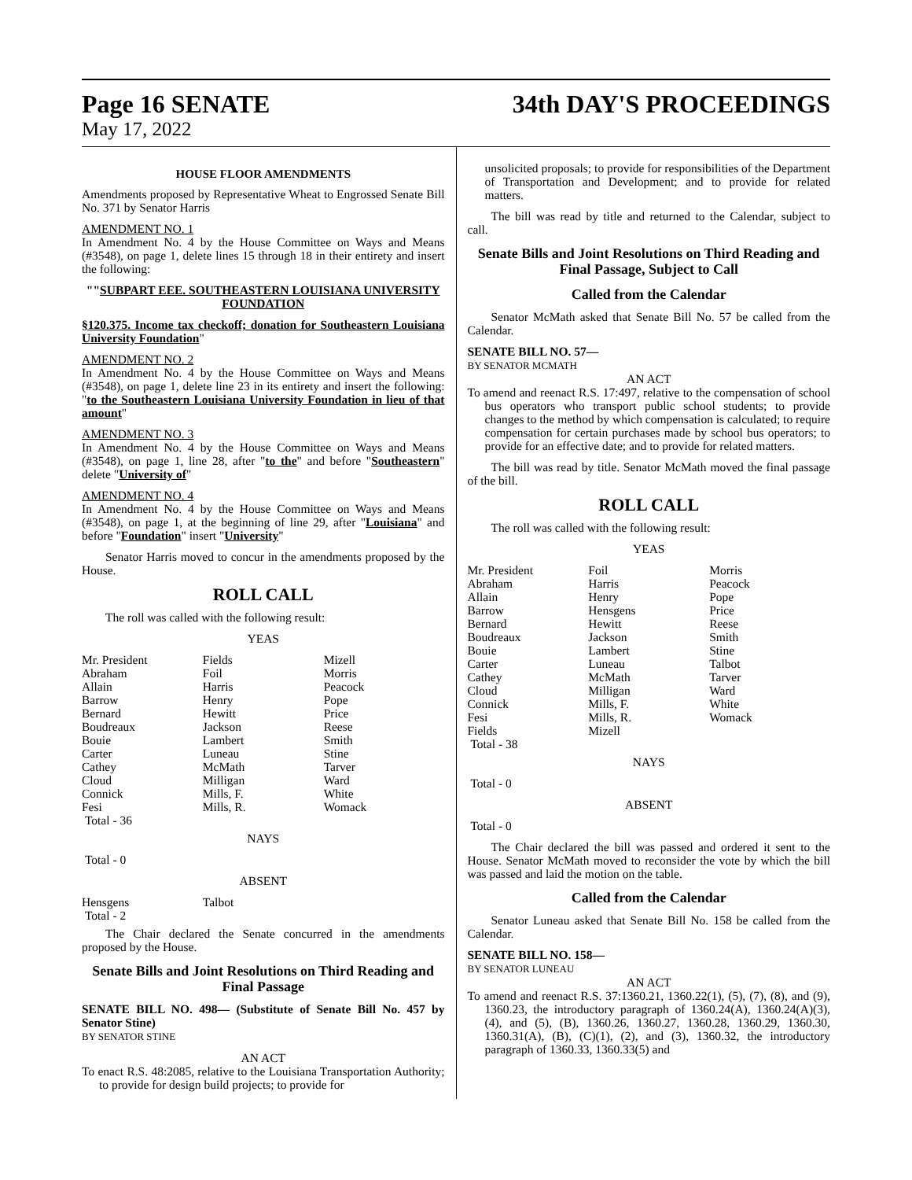Page 16 SENATE 34th DAY'S PROCEEDINGS
May 17, 2022
HOUSE FLOOR AMENDMENTS
Amendments proposed by Representative Wheat to Engrossed Senate Bill No. 371 by Senator Harris
AMENDMENT NO. 1
In Amendment No. 4 by the House Committee on Ways and Means (#3548), on page 1, delete lines 15 through 18 in their entirety and insert the following:
""SUBPART EEE. SOUTHEASTERN LOUISIANA UNIVERSITY FOUNDATION
§120.375. Income tax checkoff; donation for Southeastern Louisiana University Foundation"
AMENDMENT NO. 2
In Amendment No. 4 by the House Committee on Ways and Means (#3548), on page 1, delete line 23 in its entirety and insert the following: "to the Southeastern Louisiana University Foundation in lieu of that amount"
AMENDMENT NO. 3
In Amendment No. 4 by the House Committee on Ways and Means (#3548), on page 1, line 28, after "to the" and before "Southeastern" delete "University of"
AMENDMENT NO. 4
In Amendment No. 4 by the House Committee on Ways and Means (#3548), on page 1, at the beginning of line 29, after "Louisiana" and before "Foundation" insert "University"
Senator Harris moved to concur in the amendments proposed by the House.
ROLL CALL
The roll was called with the following result:
YEAS
| Mr. President | Fields | Mizell |
| Abraham | Foil | Morris |
| Allain | Harris | Peacock |
| Barrow | Henry | Pope |
| Bernard | Hewitt | Price |
| Boudreaux | Jackson | Reese |
| Bouie | Lambert | Smith |
| Carter | Luneau | Stine |
| Cathey | McMath | Tarver |
| Cloud | Milligan | Ward |
| Connick | Mills, F. | White |
| Fesi | Mills, R. | Womack |
| Total - 36 | | |
NAYS
Total - 0
ABSENT
| Hensgens | Talbot | |
| Total - 2 | | |
The Chair declared the Senate concurred in the amendments proposed by the House.
Senate Bills and Joint Resolutions on Third Reading and Final Passage
SENATE BILL NO. 498— (Substitute of Senate Bill No. 457 by Senator Stine)
BY SENATOR STINE
AN ACT
To enact R.S. 48:2085, relative to the Louisiana Transportation Authority; to provide for design build projects; to provide for
unsolicited proposals; to provide for responsibilities of the Department of Transportation and Development; and to provide for related matters.
The bill was read by title and returned to the Calendar, subject to call.
Senate Bills and Joint Resolutions on Third Reading and Final Passage, Subject to Call
Called from the Calendar
Senator McMath asked that Senate Bill No. 57 be called from the Calendar.
SENATE BILL NO. 57—
BY SENATOR MCMATH
AN ACT
To amend and reenact R.S. 17:497, relative to the compensation of school bus operators who transport public school students; to provide changes to the method by which compensation is calculated; to require compensation for certain purchases made by school bus operators; to provide for an effective date; and to provide for related matters.
The bill was read by title. Senator McMath moved the final passage of the bill.
ROLL CALL
The roll was called with the following result:
YEAS
| Mr. President | Foil | Morris |
| Abraham | Harris | Peacock |
| Allain | Henry | Pope |
| Barrow | Hensgens | Price |
| Bernard | Hewitt | Reese |
| Boudreaux | Jackson | Smith |
| Bouie | Lambert | Stine |
| Carter | Luneau | Talbot |
| Cathey | McMath | Tarver |
| Cloud | Milligan | Ward |
| Connick | Mills, F. | White |
| Fesi | Mills, R. | Womack |
| Fields | Mizell | |
| Total - 38 | | |
NAYS
Total - 0
ABSENT
Total - 0
The Chair declared the bill was passed and ordered it sent to the House. Senator McMath moved to reconsider the vote by which the bill was passed and laid the motion on the table.
Called from the Calendar
Senator Luneau asked that Senate Bill No. 158 be called from the Calendar.
SENATE BILL NO. 158—
BY SENATOR LUNEAU
AN ACT
To amend and reenact R.S. 37:1360.21, 1360.22(1), (5), (7), (8), and (9), 1360.23, the introductory paragraph of 1360.24(A), 1360.24(A)(3), (4), and (5), (B), 1360.26, 1360.27, 1360.28, 1360.29, 1360.30, 1360.31(A), (B), (C)(1), (2), and (3), 1360.32, the introductory paragraph of 1360.33, 1360.33(5) and